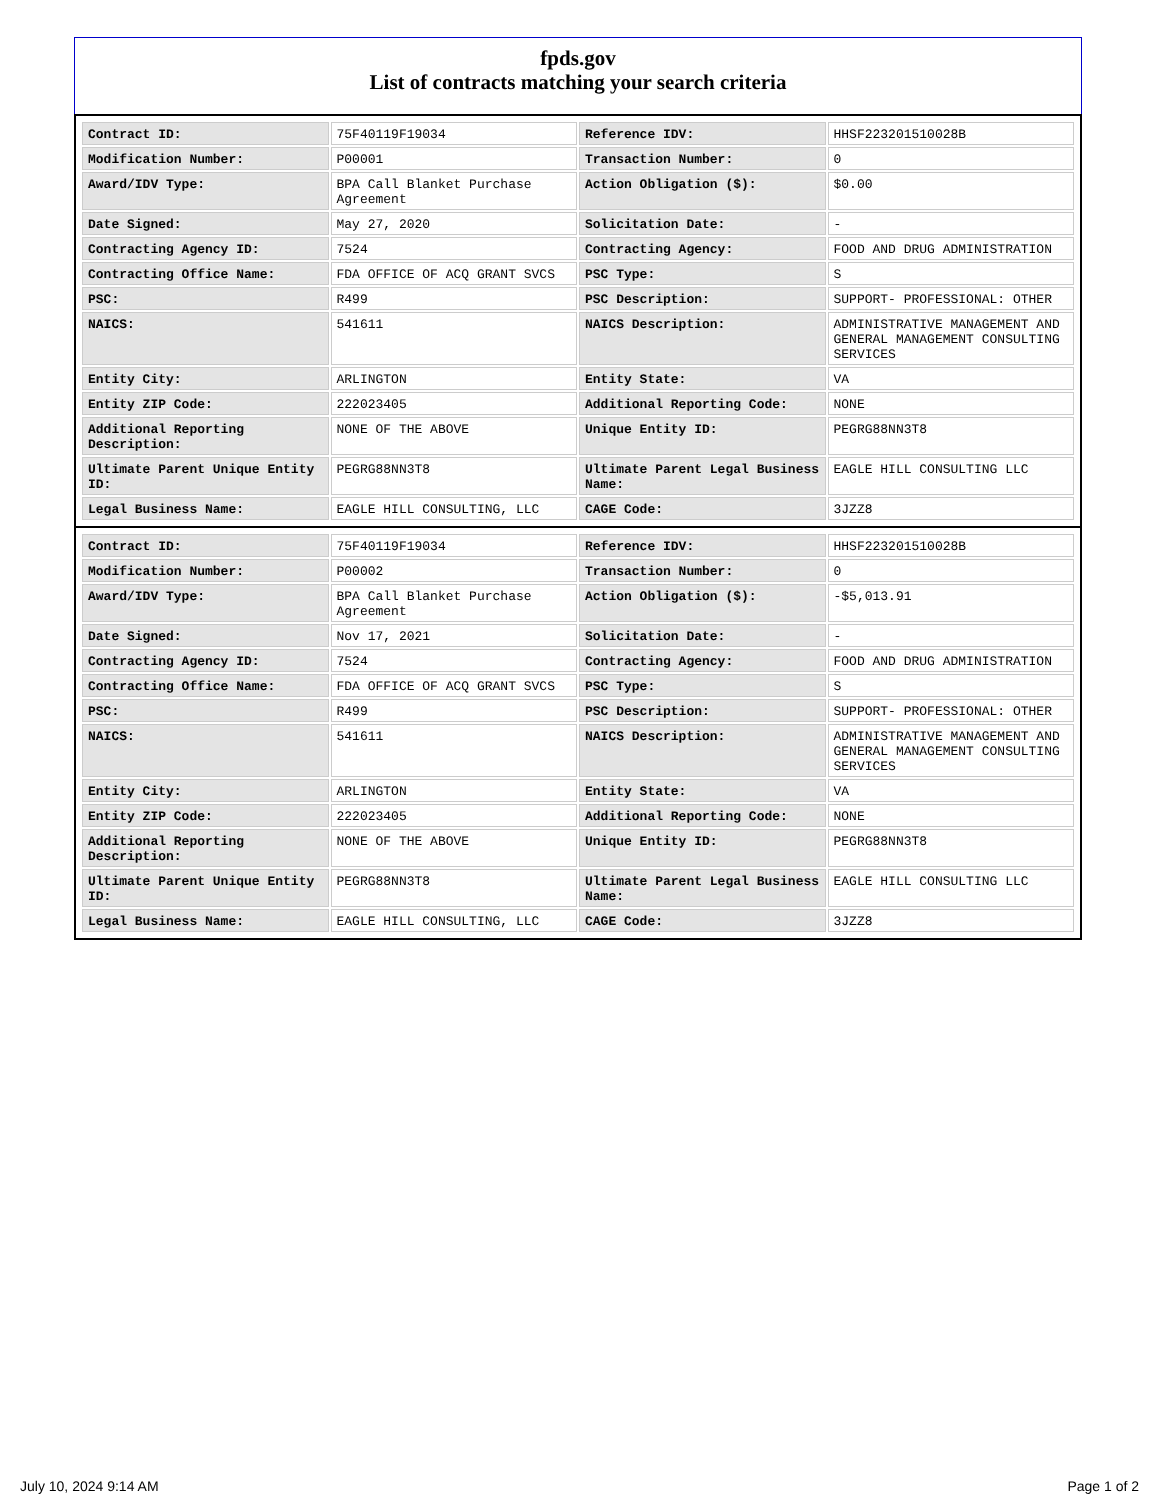fpds.gov
List of contracts matching your search criteria
| Contract ID: | 75F40119F19034 | Reference IDV: | HHSF223201510028B |
| Modification Number: | P00001 | Transaction Number: | 0 |
| Award/IDV Type: | BPA Call Blanket Purchase Agreement | Action Obligation ($): | $0.00 |
| Date Signed: | May 27, 2020 | Solicitation Date: | - |
| Contracting Agency ID: | 7524 | Contracting Agency: | FOOD AND DRUG ADMINISTRATION |
| Contracting Office Name: | FDA OFFICE OF ACQ GRANT SVCS | PSC Type: | S |
| PSC: | R499 | PSC Description: | SUPPORT- PROFESSIONAL: OTHER |
| NAICS: | 541611 | NAICS Description: | ADMINISTRATIVE MANAGEMENT AND GENERAL MANAGEMENT CONSULTING SERVICES |
| Entity City: | ARLINGTON | Entity State: | VA |
| Entity ZIP Code: | 222023405 | Additional Reporting Code: | NONE |
| Additional Reporting Description: | NONE OF THE ABOVE | Unique Entity ID: | PEGRG88NN3T8 |
| Ultimate Parent Unique Entity ID: | PEGRG88NN3T8 | Ultimate Parent Legal Business Name: | EAGLE HILL CONSULTING LLC |
| Legal Business Name: | EAGLE HILL CONSULTING, LLC | CAGE Code: | 3JZZ8 |
| Contract ID: | 75F40119F19034 | Reference IDV: | HHSF223201510028B |
| Modification Number: | P00002 | Transaction Number: | 0 |
| Award/IDV Type: | BPA Call Blanket Purchase Agreement | Action Obligation ($): | -$5,013.91 |
| Date Signed: | Nov 17, 2021 | Solicitation Date: | - |
| Contracting Agency ID: | 7524 | Contracting Agency: | FOOD AND DRUG ADMINISTRATION |
| Contracting Office Name: | FDA OFFICE OF ACQ GRANT SVCS | PSC Type: | S |
| PSC: | R499 | PSC Description: | SUPPORT- PROFESSIONAL: OTHER |
| NAICS: | 541611 | NAICS Description: | ADMINISTRATIVE MANAGEMENT AND GENERAL MANAGEMENT CONSULTING SERVICES |
| Entity City: | ARLINGTON | Entity State: | VA |
| Entity ZIP Code: | 222023405 | Additional Reporting Code: | NONE |
| Additional Reporting Description: | NONE OF THE ABOVE | Unique Entity ID: | PEGRG88NN3T8 |
| Ultimate Parent Unique Entity ID: | PEGRG88NN3T8 | Ultimate Parent Legal Business Name: | EAGLE HILL CONSULTING LLC |
| Legal Business Name: | EAGLE HILL CONSULTING, LLC | CAGE Code: | 3JZZ8 |
July 10, 2024 9:14 AM Page 1 of 2